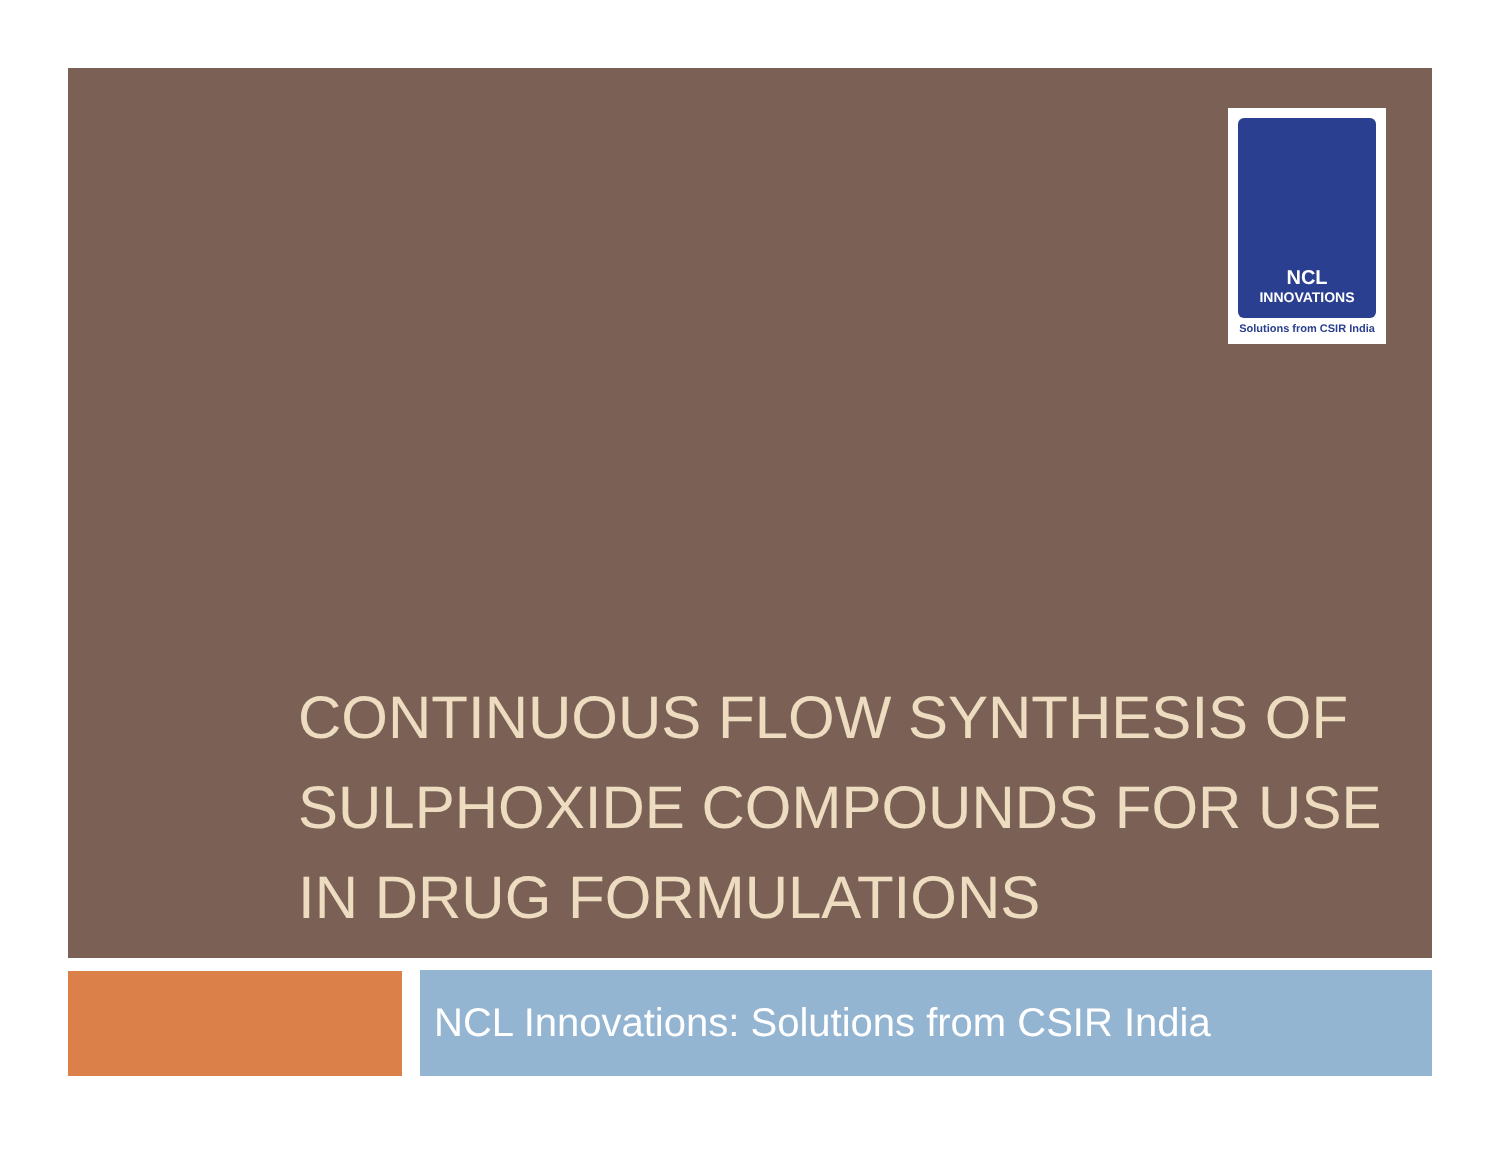NCL
INNOVATIONS
Solutions from CSIR India
CONTINUOUS FLOW SYNTHESIS OF SULPHOXIDE COMPOUNDS FOR USE IN DRUG FORMULATIONS
NCL Innovations: Solutions from CSIR India